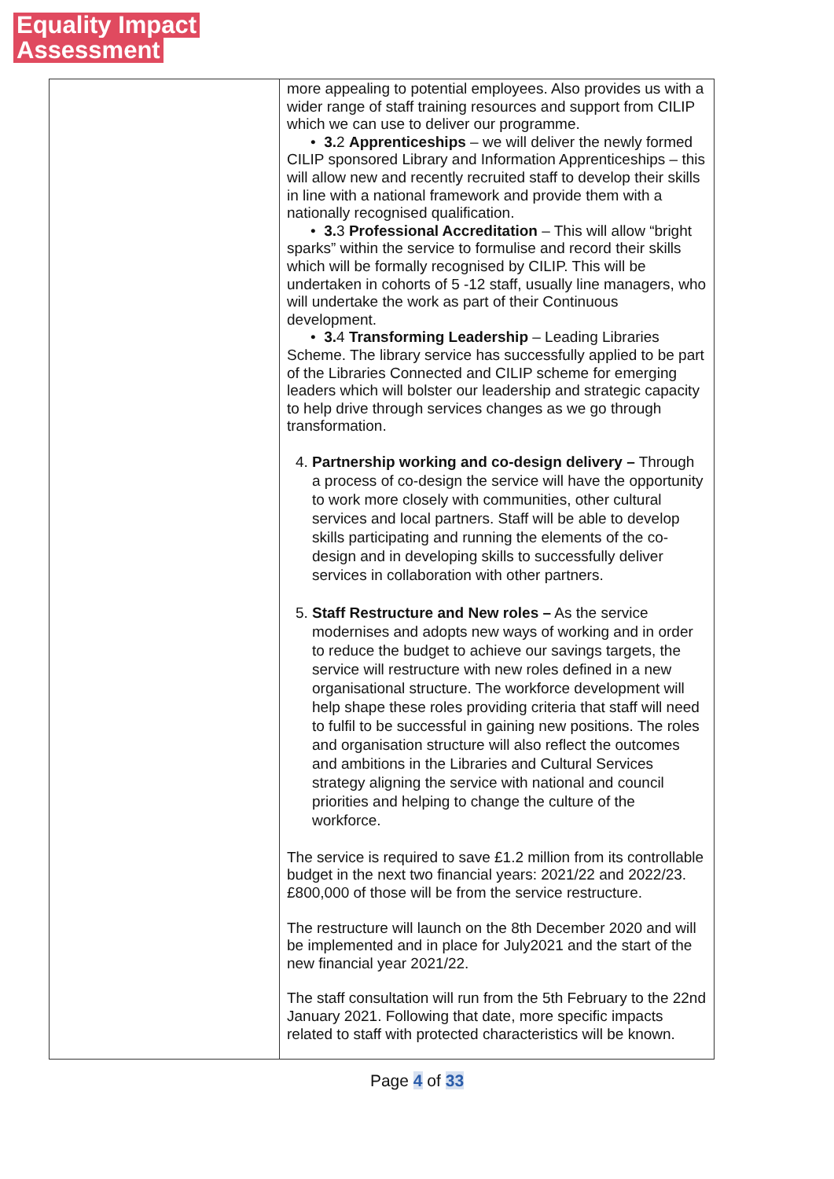Equality Impact
Assessment
| | more appealing to potential employees. Also provides us with a wider range of staff training resources and support from CILIP which we can use to deliver our programme. • 3. 2 Apprenticeships – we will deliver the newly formed CILIP sponsored Library and Information Apprenticeships – this will allow new and recently recruited staff to develop their skills in line with a national framework and provide them with a nationally recognised qualification. • 3. 3 Professional Accreditation – This will allow “bright sparks” within the service to formulise and record their skills which will be formally recognised by CILIP. This will be undertaken in cohorts of 5 -12 staff, usually line managers, who will undertake the work as part of their Continuous development. • 3. 4 Transforming Leadership – Leading Libraries Scheme. The library service has successfully applied to be part of the Libraries Connected and CILIP scheme for emerging leaders which will bolster our leadership and strategic capacity to help drive through services changes as we go through transformation. 4. Partnership working and co-design delivery – Through a process of co-design the service will have the opportunity to work more closely with communities, other cultural services and local partners. Staff will be able to develop skills participating and running the elements of the co-design and in developing skills to successfully deliver services in collaboration with other partners. 5. Staff Restructure and New roles – As the service modernises and adopts new ways of working and in order to reduce the budget to achieve our savings targets, the service will restructure with new roles defined in a new organisational structure. The workforce development will help shape these roles providing criteria that staff will need to fulfil to be successful in gaining new positions. The roles and organisation structure will also reflect the outcomes and ambitions in the Libraries and Cultural Services strategy aligning the service with national and council priorities and helping to change the culture of the workforce. The service is required to save £1.2 million from its controllable budget in the next two financial years: 2021/22 and 2022/23. £800,000 of those will be from the service restructure. The restructure will launch on the 8th December 2020 and will be implemented and in place for July2021 and the start of the new financial year 2021/22. The staff consultation will run from the 5th February to the 22nd January 2021. Following that date, more specific impacts related to staff with protected characteristics will be known. |
Page 4 of 33